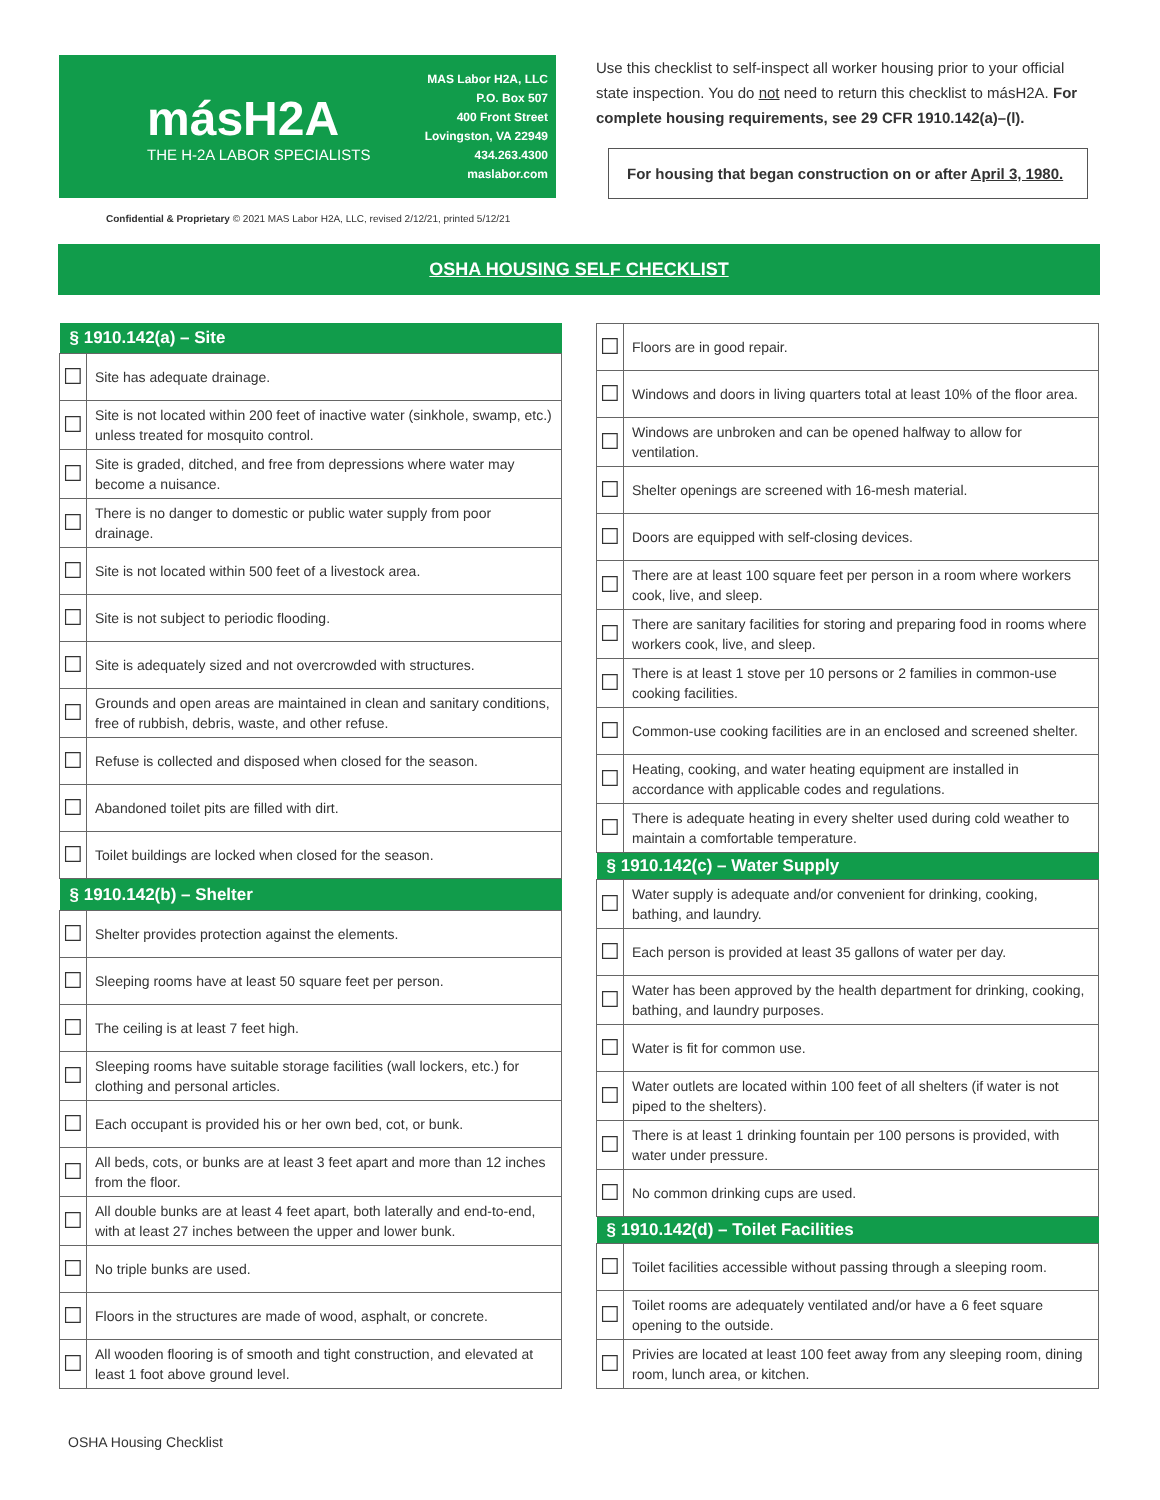másH2A
THE H-2A LABOR SPECIALISTS
MAS Labor H2A, LLC
P.O. Box 507
400 Front Street
Lovingston, VA 22949
434.263.4300
maslabor.com
Confidential & Proprietary © 2021 MAS Labor H2A, LLC, revised 2/12/21, printed 5/12/21
Use this checklist to self-inspect all worker housing prior to your official state inspection. You do not need to return this checklist to másH2A. For complete housing requirements, see 29 CFR 1910.142(a)–(l).
For housing that began construction on or after April 3, 1980.
OSHA HOUSING SELF CHECKLIST
| § 1910.142(a) – Site | |
| --- | --- |
| ☐ | Site has adequate drainage. |
| ☐ | Site is not located within 200 feet of inactive water (sinkhole, swamp, etc.) unless treated for mosquito control. |
| ☐ | Site is graded, ditched, and free from depressions where water may become a nuisance. |
| ☐ | There is no danger to domestic or public water supply from poor drainage. |
| ☐ | Site is not located within 500 feet of a livestock area. |
| ☐ | Site is not subject to periodic flooding. |
| ☐ | Site is adequately sized and not overcrowded with structures. |
| ☐ | Grounds and open areas are maintained in clean and sanitary conditions, free of rubbish, debris, waste, and other refuse. |
| ☐ | Refuse is collected and disposed when closed for the season. |
| ☐ | Abandoned toilet pits are filled with dirt. |
| ☐ | Toilet buildings are locked when closed for the season. |
| § 1910.142(b) – Shelter | |
| ☐ | Shelter provides protection against the elements. |
| ☐ | Sleeping rooms have at least 50 square feet per person. |
| ☐ | The ceiling is at least 7 feet high. |
| ☐ | Sleeping rooms have suitable storage facilities (wall lockers, etc.) for clothing and personal articles. |
| ☐ | Each occupant is provided his or her own bed, cot, or bunk. |
| ☐ | All beds, cots, or bunks are at least 3 feet apart and more than 12 inches from the floor. |
| ☐ | All double bunks are at least 4 feet apart, both laterally and end-to-end, with at least 27 inches between the upper and lower bunk. |
| ☐ | No triple bunks are used. |
| ☐ | Floors in the structures are made of wood, asphalt, or concrete. |
| ☐ | All wooden flooring is of smooth and tight construction, and elevated at least 1 foot above ground level. |
| ☐ | Floors are in good repair. |
| ☐ | Windows and doors in living quarters total at least 10% of the floor area. |
| ☐ | Windows are unbroken and can be opened halfway to allow for ventilation. |
| ☐ | Shelter openings are screened with 16-mesh material. |
| ☐ | Doors are equipped with self-closing devices. |
| ☐ | There are at least 100 square feet per person in a room where workers cook, live, and sleep. |
| ☐ | There are sanitary facilities for storing and preparing food in rooms where workers cook, live, and sleep. |
| ☐ | There is at least 1 stove per 10 persons or 2 families in common-use cooking facilities. |
| ☐ | Common-use cooking facilities are in an enclosed and screened shelter. |
| ☐ | Heating, cooking, and water heating equipment are installed in accordance with applicable codes and regulations. |
| ☐ | There is adequate heating in every shelter used during cold weather to maintain a comfortable temperature. |
| § 1910.142(c) – Water Supply | |
| ☐ | Water supply is adequate and/or convenient for drinking, cooking, bathing, and laundry. |
| ☐ | Each person is provided at least 35 gallons of water per day. |
| ☐ | Water has been approved by the health department for drinking, cooking, bathing, and laundry purposes. |
| ☐ | Water is fit for common use. |
| ☐ | Water outlets are located within 100 feet of all shelters (if water is not piped to the shelters). |
| ☐ | There is at least 1 drinking fountain per 100 persons is provided, with water under pressure. |
| ☐ | No common drinking cups are used. |
| § 1910.142(d) – Toilet Facilities | |
| ☐ | Toilet facilities accessible without passing through a sleeping room. |
| ☐ | Toilet rooms are adequately ventilated and/or have a 6 feet square opening to the outside. |
| ☐ | Privies are located at least 100 feet away from any sleeping room, dining room, lunch area, or kitchen. |
OSHA Housing Checklist